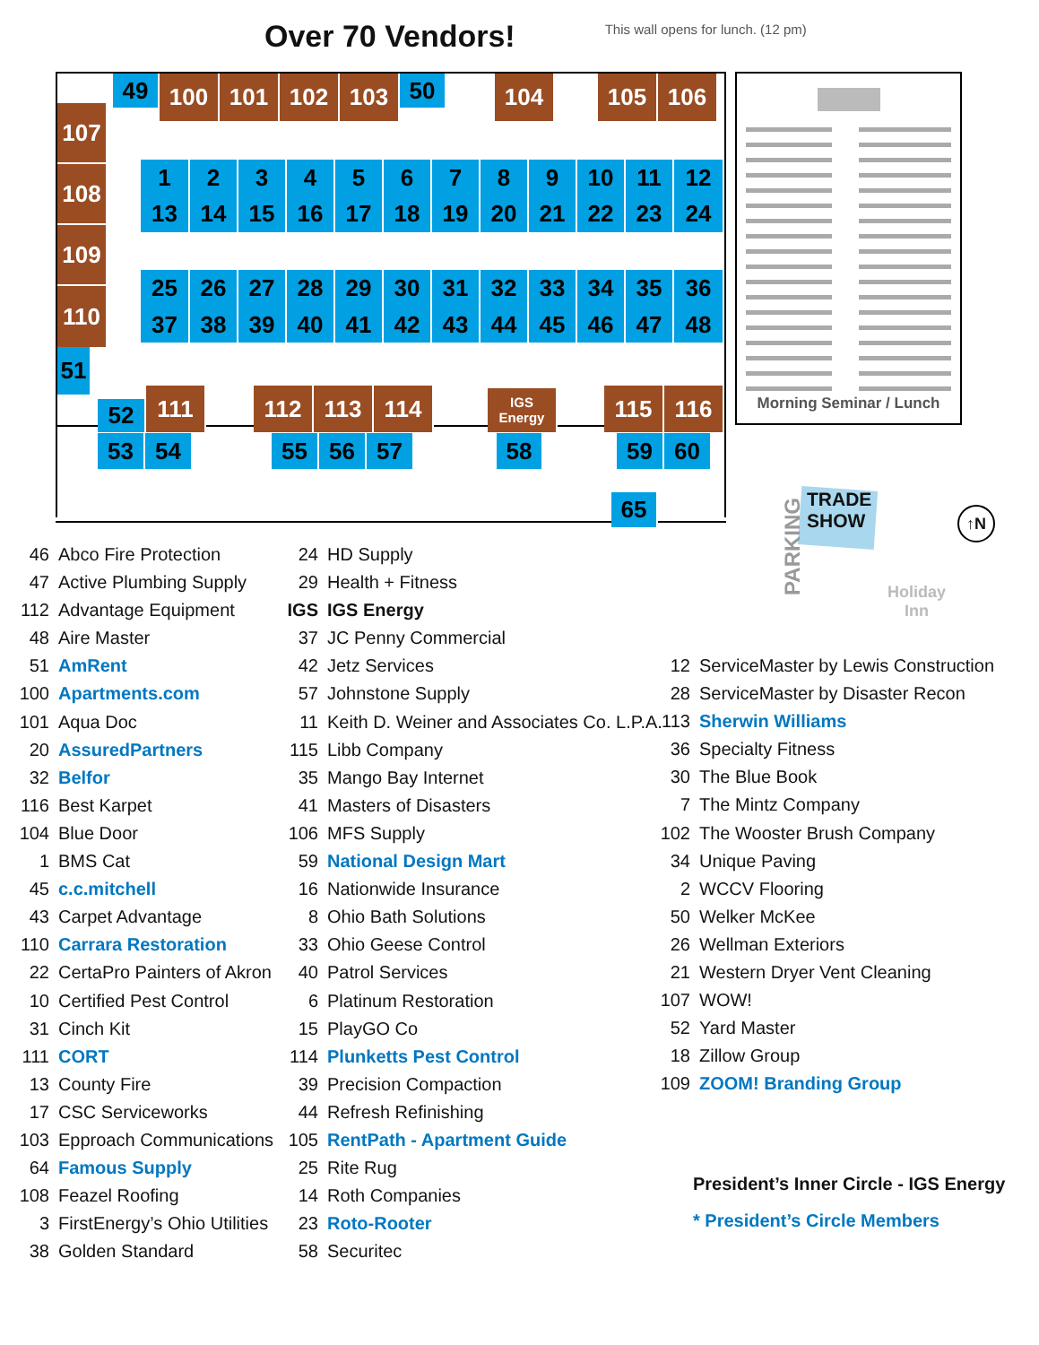Over 70 Vendors!
This wall opens for lunch. (12 pm)
107
108
109
110
51
49
100 101 102 103
50
104 105 106
1 2 3 4 5 6 7 8 9 10 11 12
13 14 15 16 17 18 19 20 21 22 23 24
25 26 27 28 29 30 31 32 33 34 35 36
37 38 39 40 41 42 43 44 45 46 47 48
52
111
112
113
114
IGS
Energy
115
116
53 54 55 56 57 58 59 60
65
Morning Seminar / Lunch
TRADE
SHOW
PARKING
Holiday
Inn
↑N
46 Abco Fire Protection
47 Active Plumbing Supply
112 Advantage Equipment
48 Aire Master
51 AmRent
100 Apartments.com
101 Aqua Doc
20 AssuredPartners
32 Belfor
116 Best Karpet
104 Blue Door
1 BMS Cat
45 c.c.mitchell
43 Carpet Advantage
110 Carrara Restoration
22 CertaPro Painters of Akron
10 Certified Pest Control
31 Cinch Kit
111 CORT
13 County Fire
17 CSC Serviceworks
103 Epproach Communications
64 Famous Supply
108 Feazel Roofing
3 FirstEnergy’s Ohio Utilities
38 Golden Standard
24 HD Supply
29 Health + Fitness
IGS IGS Energy
37 JC Penny Commercial
42 Jetz Services
57 Johnstone Supply
11 Keith D. Weiner and Associates Co. L.P.A.
115 Libb Company
35 Mango Bay Internet
41 Masters of Disasters
106 MFS Supply
59 National Design Mart
16 Nationwide Insurance
8 Ohio Bath Solutions
33 Ohio Geese Control
40 Patrol Services
6 Platinum Restoration
15 PlayGO Co
114 Plunketts Pest Control
39 Precision Compaction
44 Refresh Refinishing
105 RentPath - Apartment Guide
25 Rite Rug
14 Roth Companies
23 Roto-Rooter
58 Securitec
12 ServiceMaster by Lewis Construction
28 ServiceMaster by Disaster Recon
113 Sherwin Williams
36 Specialty Fitness
30 The Blue Book
7 The Mintz Company
102 The Wooster Brush Company
34 Unique Paving
2 WCCV Flooring
50 Welker McKee
26 Wellman Exteriors
21 Western Dryer Vent Cleaning
107 WOW!
52 Yard Master
18 Zillow Group
109 ZOOM! Branding Group
President’s Inner Circle - IGS Energy
* President’s Circle Members